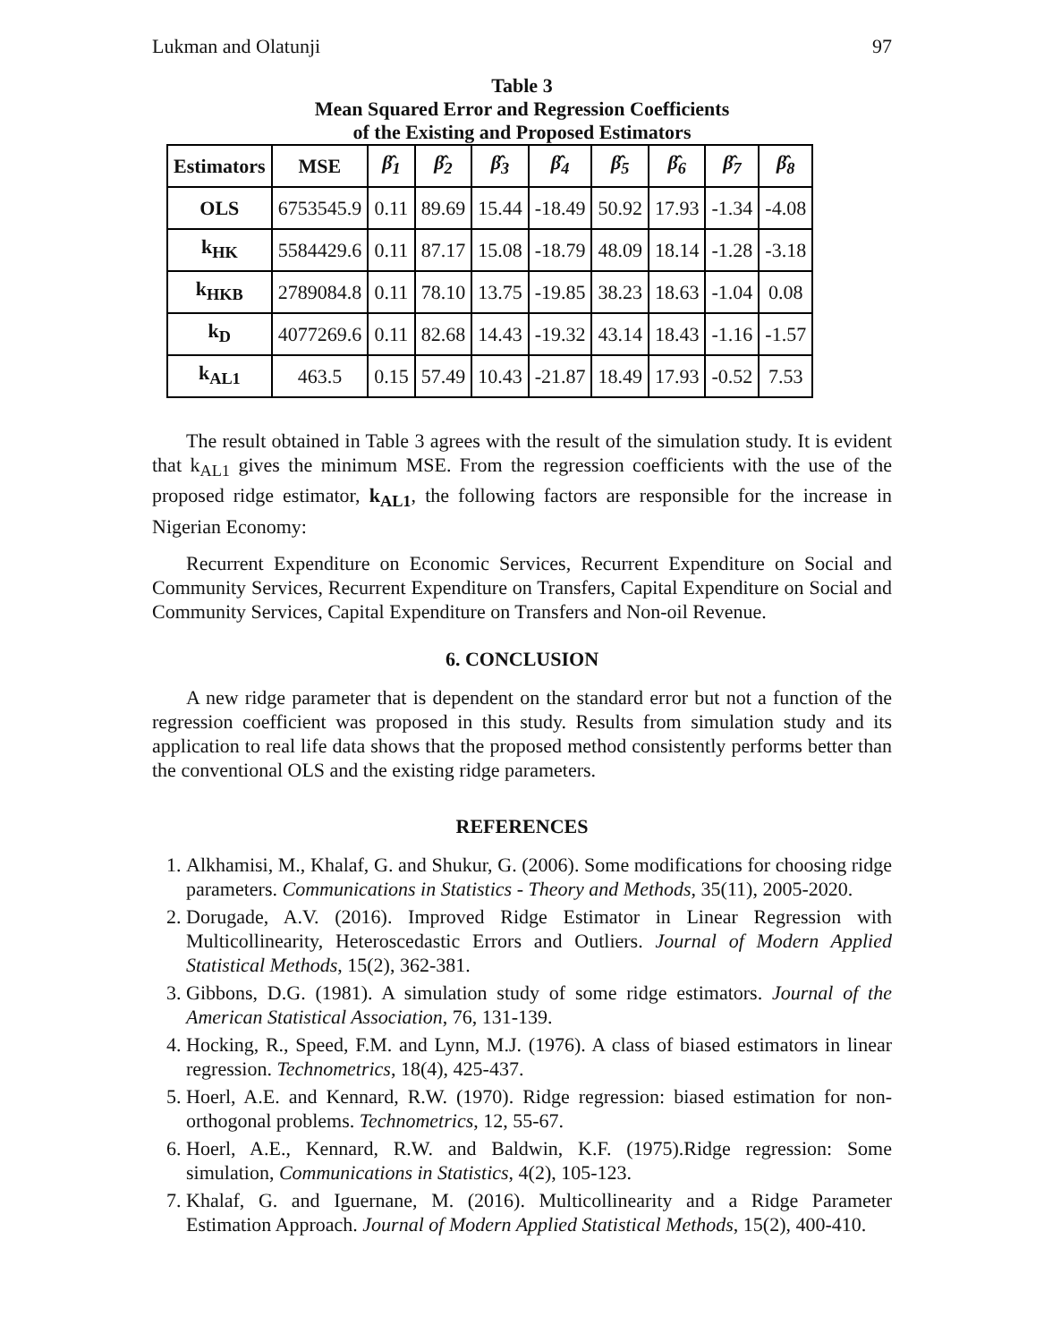Lukman and Olatunji 97
Table 3
Mean Squared Error and Regression Coefficients
of the Existing and Proposed Estimators
| Estimators | MSE | β̂<sub>1</sub> | β̂<sub>2</sub> | β̂<sub>3</sub> | β̂<sub>4</sub> | β̂<sub>5</sub> | β̂<sub>6</sub> | β̂<sub>7</sub> | β̂<sub>8</sub> |
| --- | --- | --- | --- | --- | --- | --- | --- | --- | --- |
| OLS | 6753545.9 | 0.11 | 89.69 | 15.44 | -18.49 | 50.92 | 17.93 | -1.34 | -4.08 |
| k<sub>HK</sub> | 5584429.6 | 0.11 | 87.17 | 15.08 | -18.79 | 48.09 | 18.14 | -1.28 | -3.18 |
| k<sub>HKB</sub> | 2789084.8 | 0.11 | 78.10 | 13.75 | -19.85 | 38.23 | 18.63 | -1.04 | 0.08 |
| k<sub>D</sub> | 4077269.6 | 0.11 | 82.68 | 14.43 | -19.32 | 43.14 | 18.43 | -1.16 | -1.57 |
| k<sub>AL1</sub> | 463.5 | 0.15 | 57.49 | 10.43 | -21.87 | 18.49 | 17.93 | -0.52 | 7.53 |
The result obtained in Table 3 agrees with the result of the simulation study. It is evident that k<sub>AL1</sub> gives the minimum MSE. From the regression coefficients with the use of the proposed ridge estimator, k<sub>AL1</sub>, the following factors are responsible for the increase in Nigerian Economy:
Recurrent Expenditure on Economic Services, Recurrent Expenditure on Social and Community Services, Recurrent Expenditure on Transfers, Capital Expenditure on Social and Community Services, Capital Expenditure on Transfers and Non-oil Revenue.
6. CONCLUSION
A new ridge parameter that is dependent on the standard error but not a function of the regression coefficient was proposed in this study. Results from simulation study and its application to real life data shows that the proposed method consistently performs better than the conventional OLS and the existing ridge parameters.
REFERENCES
1. Alkhamisi, M., Khalaf, G. and Shukur, G. (2006). Some modifications for choosing ridge parameters. Communications in Statistics - Theory and Methods, 35(11), 2005-2020.
2. Dorugade, A.V. (2016). Improved Ridge Estimator in Linear Regression with Multicollinearity, Heteroscedastic Errors and Outliers. Journal of Modern Applied Statistical Methods, 15(2), 362-381.
3. Gibbons, D.G. (1981). A simulation study of some ridge estimators. Journal of the American Statistical Association, 76, 131-139.
4. Hocking, R., Speed, F.M. and Lynn, M.J. (1976). A class of biased estimators in linear regression. Technometrics, 18(4), 425-437.
5. Hoerl, A.E. and Kennard, R.W. (1970). Ridge regression: biased estimation for non-orthogonal problems. Technometrics, 12, 55-67.
6. Hoerl, A.E., Kennard, R.W. and Baldwin, K.F. (1975).Ridge regression: Some simulation, Communications in Statistics, 4(2), 105-123.
7. Khalaf, G. and Iguernane, M. (2016). Multicollinearity and a Ridge Parameter Estimation Approach. Journal of Modern Applied Statistical Methods, 15(2), 400-410.